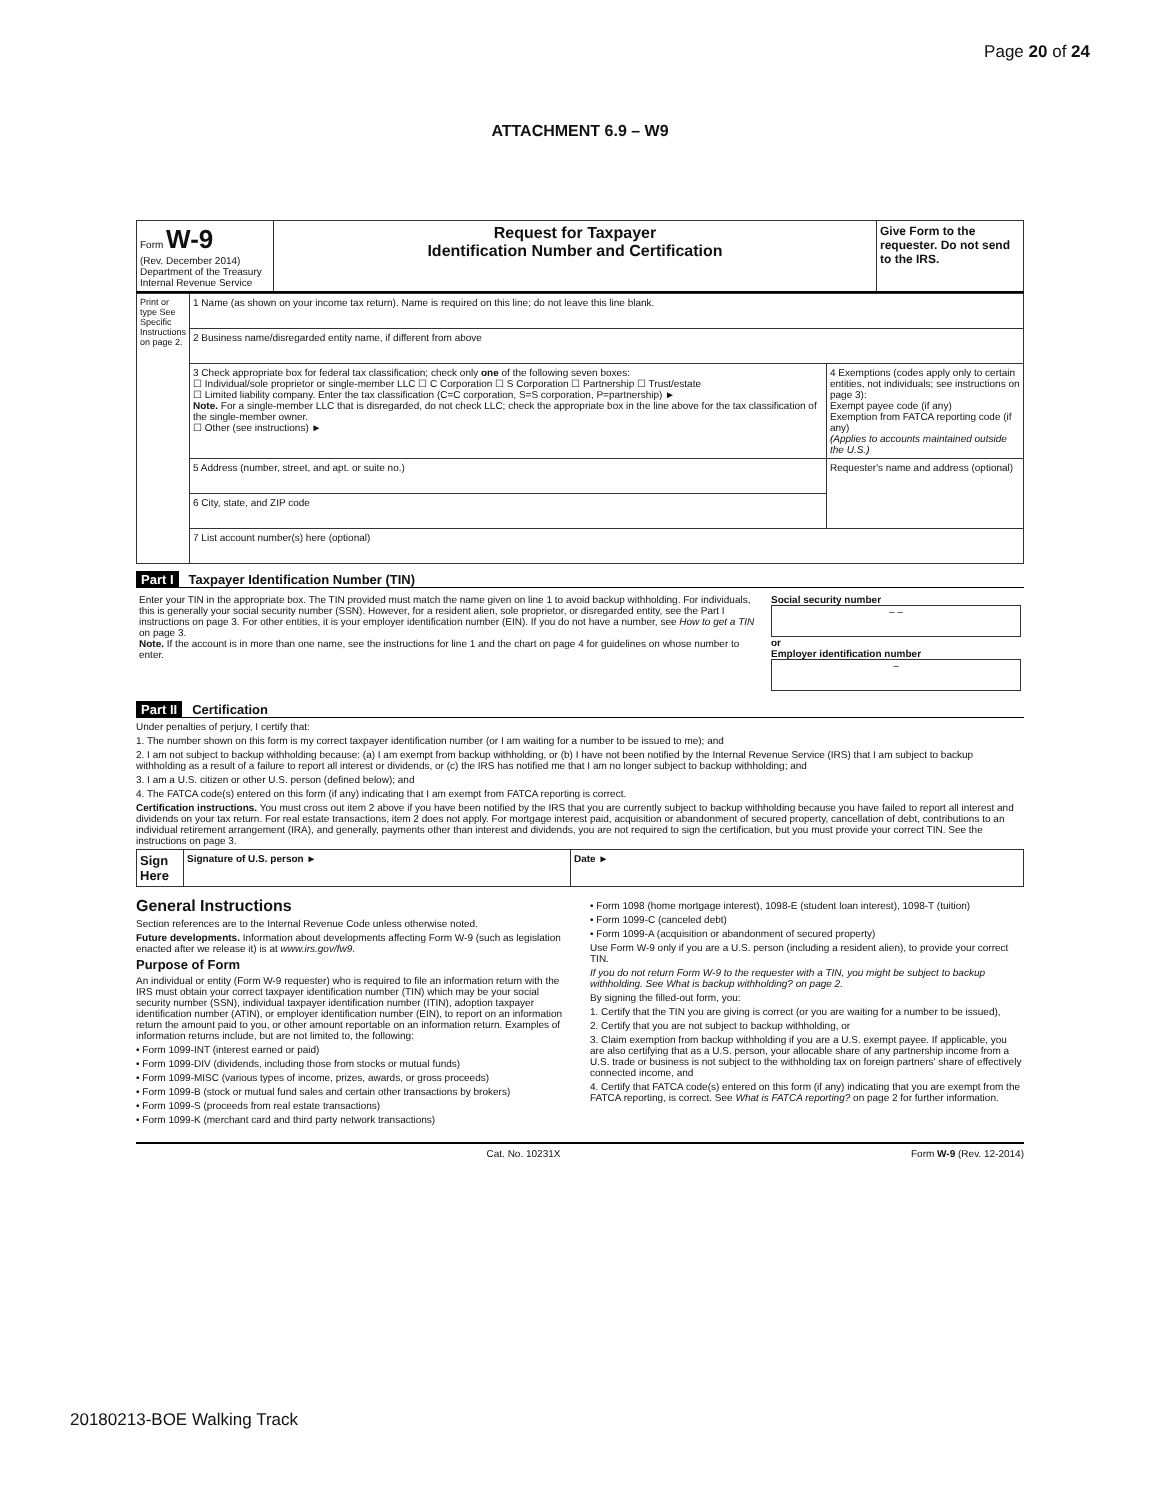Page 20 of 24
ATTACHMENT 6.9 – W9
| Form W-9 (Rev. December 2014) Department of the Treasury Internal Revenue Service | Request for Taxpayer Identification Number and Certification | Give Form to the requester. Do not send to the IRS. |
| Print or type See Specific Instructions on page 2. | 1 Name (as shown on your income tax return). Name is required on this line; do not leave this line blank. | |
| | 2 Business name/disregarded entity name, if different from above | |
| | 3 Check appropriate box for federal tax classification; check only one of the following seven boxes: ☐ Individual/sole proprietor or single-member LLC ☐ C Corporation ☐ S Corporation ☐ Partnership ☐ Trust/estate ☐ Limited liability company. Enter the tax classification (C=C corporation, S=S corporation, P=partnership) ► Note. For a single-member LLC that is disregarded, do not check LLC; check the appropriate box in the line above for the tax classification of the single-member owner. ☐ Other (see instructions) ► | 4 Exemptions (codes apply only to certain entities, not individuals; see instructions on page 3): Exempt payee code (if any) Exemption from FATCA reporting code (if any) (Applies to accounts maintained outside the U.S.) |
| | 5 Address (number, street, and apt. or suite no.) | Requester's name and address (optional) |
| | 6 City, state, and ZIP code | |
| | 7 List account number(s) here (optional) | |
Part I Taxpayer Identification Number (TIN)
| Enter your TIN in the appropriate box. The TIN provided must match the name given on line 1 to avoid backup withholding. For individuals, this is generally your social security number (SSN). However, for a resident alien, sole proprietor, or disregarded entity, see the Part I instructions on page 3. For other entities, it is your employer identification number (EIN). If you do not have a number, see How to get a TIN on page 3. Note. If the account is in more than one name, see the instructions for line 1 and the chart on page 4 for guidelines on whose number to enter. | Social security number – – or Employer identification number – |
Part II Certification
Under penalties of perjury, I certify that:
1. The number shown on this form is my correct taxpayer identification number (or I am waiting for a number to be issued to me); and
2. I am not subject to backup withholding because: (a) I am exempt from backup withholding, or (b) I have not been notified by the Internal Revenue Service (IRS) that I am subject to backup withholding as a result of a failure to report all interest or dividends, or (c) the IRS has notified me that I am no longer subject to backup withholding; and
3. I am a U.S. citizen or other U.S. person (defined below); and
4. The FATCA code(s) entered on this form (if any) indicating that I am exempt from FATCA reporting is correct.
Certification instructions. You must cross out item 2 above if you have been notified by the IRS that you are currently subject to backup withholding because you have failed to report all interest and dividends on your tax return. For real estate transactions, item 2 does not apply. For mortgage interest paid, acquisition or abandonment of secured property, cancellation of debt, contributions to an individual retirement arrangement (IRA), and generally, payments other than interest and dividends, you are not required to sign the certification, but you must provide your correct TIN. See the instructions on page 3.
| Sign Here | Signature of U.S. person ► | Date ► |
General Instructions
Section references are to the Internal Revenue Code unless otherwise noted.
Future developments. Information about developments affecting Form W-9 (such as legislation enacted after we release it) is at www.irs.gov/fw9.
Purpose of Form
An individual or entity (Form W-9 requester) who is required to file an information return with the IRS must obtain your correct taxpayer identification number (TIN) which may be your social security number (SSN), individual taxpayer identification number (ITIN), adoption taxpayer identification number (ATIN), or employer identification number (EIN), to report on an information return the amount paid to you, or other amount reportable on an information return. Examples of information returns include, but are not limited to, the following:
• Form 1099-INT (interest earned or paid)
• Form 1099-DIV (dividends, including those from stocks or mutual funds)
• Form 1099-MISC (various types of income, prizes, awards, or gross proceeds)
• Form 1099-B (stock or mutual fund sales and certain other transactions by brokers)
• Form 1099-S (proceeds from real estate transactions)
• Form 1099-K (merchant card and third party network transactions)
• Form 1098 (home mortgage interest), 1098-E (student loan interest), 1098-T (tuition)
• Form 1099-C (canceled debt)
• Form 1099-A (acquisition or abandonment of secured property)
Use Form W-9 only if you are a U.S. person (including a resident alien), to provide your correct TIN.
If you do not return Form W-9 to the requester with a TIN, you might be subject to backup withholding. See What is backup withholding? on page 2.
By signing the filled-out form, you:
1. Certify that the TIN you are giving is correct (or you are waiting for a number to be issued),
2. Certify that you are not subject to backup withholding, or
3. Claim exemption from backup withholding if you are a U.S. exempt payee. If applicable, you are also certifying that as a U.S. person, your allocable share of any partnership income from a U.S. trade or business is not subject to the withholding tax on foreign partners' share of effectively connected income, and
4. Certify that FATCA code(s) entered on this form (if any) indicating that you are exempt from the FATCA reporting, is correct. See What is FATCA reporting? on page 2 for further information.
Cat. No. 10231X Form W-9 (Rev. 12-2014)
20180213-BOE Walking Track